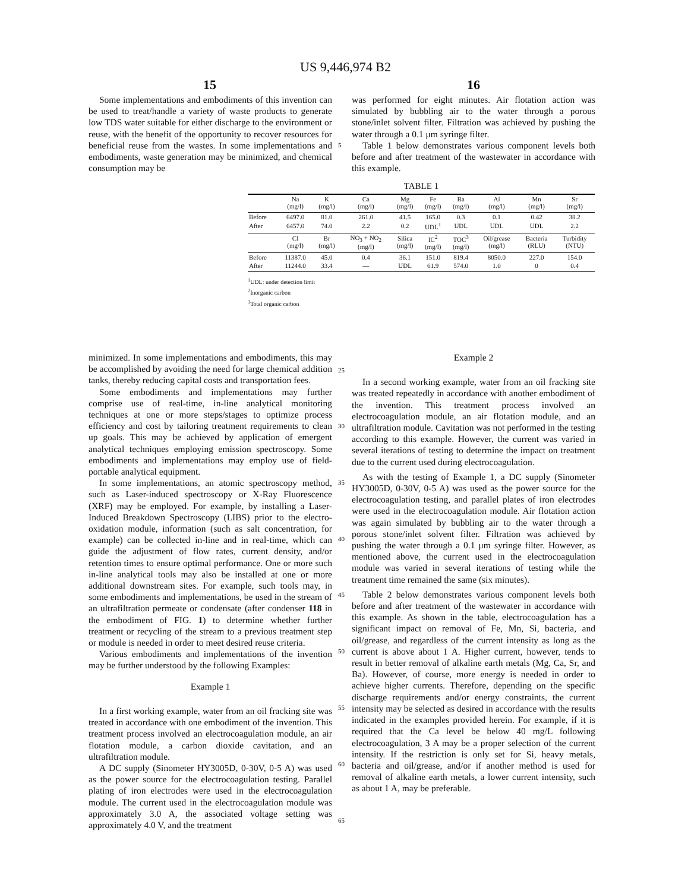US 9,446,974 B2
15 16
Some implementations and embodiments of this invention can be used to treat/handle a variety of waste products to generate low TDS water suitable for either discharge to the environment or reuse, with the benefit of the opportunity to recover resources for beneficial reuse from the wastes. In some implementations and embodiments, waste generation may be minimized, and chemical consumption may be
was performed for eight minutes. Air flotation action was simulated by bubbling air to the water through a porous stone/inlet solvent filter. Filtration was achieved by pushing the water through a 0.1 μm syringe filter.
Table 1 below demonstrates various component levels both before and after treatment of the wastewater in accordance with this example.
5
TABLE 1
| | Na (mg/l) | K (mg/l) | Ca (mg/l) | Mg (mg/l) | Fe (mg/l) | Ba (mg/l) | Al (mg/l) | Mn (mg/l) | Sr (mg/l) |
| --- | --- | --- | --- | --- | --- | --- | --- | --- | --- |
| Before | 6497.0 | 81.0 | 261.0 | 41.5 | 165.0 | 0.3 | 0.1 | 0.42 | 38.2 |
| After | 6457.0 | 74.0 | 2.2 | 0.2 | UDL<sup>1</sup> | UDL | UDL | UDL | 2.2 |
| | Cl (mg/l) | Br (mg/l) | NO<sub>3</sub> + NO<sub>2</sub> (mg/l) | Silica (mg/l) | IC<sup>2</sup> (mg/l) | TOC<sup>3</sup> (mg/l) | Oil/grease (mg/l) | Bacteria (RLU) | Turbidity (NTU) |
| Before | 11387.0 | 45.0 | 0.4 | 36.1 | 151.0 | 819.4 | 8050.0 | 227.0 | 154.0 |
| After | 11244.0 | 33.4 | — | UDL | 61.9 | 574.0 | 1.0 | 0 | 0.4 |
<sup>1</sup> UDL: under detection limit
<sup>2</sup> Inorganic carbon
<sup>3</sup> Total organic carbon
minimized. In some implementations and embodiments, this may be accomplished by avoiding the need for large chemical addition tanks, thereby reducing capital costs and transportation fees.
Some embodiments and implementations may further comprise use of real-time, in-line analytical monitoring techniques at one or more steps/stages to optimize process efficiency and cost by tailoring treatment requirements to clean up goals. This may be achieved by application of emergent analytical techniques employing emission spectroscopy. Some embodiments and implementations may employ use of field-portable analytical equipment.
In some implementations, an atomic spectroscopy method, such as Laser-induced spectroscopy or X-Ray Fluorescence (XRF) may be employed. For example, by installing a Laser-Induced Breakdown Spectroscopy (LIBS) prior to the electro-oxidation module, information (such as salt concentration, for example) can be collected in-line and in real-time, which can guide the adjustment of flow rates, current density, and/or retention times to ensure optimal performance. One or more such in-line analytical tools may also be installed at one or more additional downstream sites. For example, such tools may, in some embodiments and implementations, be used in the stream of an ultrafiltration permeate or condensate (after condenser 118 in the embodiment of FIG. 1) to determine whether further treatment or recycling of the stream to a previous treatment step or module is needed in order to meet desired reuse criteria.
Various embodiments and implementations of the invention may be further understood by the following Examples:
Example 1
In a first working example, water from an oil fracking site was treated in accordance with one embodiment of the invention. This treatment process involved an electrocoagulation module, an air flotation module, a carbon dioxide cavitation, and an ultrafiltration module.
A DC supply (Sinometer HY3005D, 0-30V, 0-5 A) was used as the power source for the electrocoagulation testing. Parallel plating of iron electrodes were used in the electrocoagulation module. The current used in the electrocoagulation module was approximately 3.0 A, the associated voltage setting was approximately 4.0 V, and the treatment
Example 2
In a second working example, water from an oil fracking site was treated repeatedly in accordance with another embodiment of the invention. This treatment process involved an electrocoagulation module, an air flotation module, and an ultrafiltration module. Cavitation was not performed in the testing according to this example. However, the current was varied in several iterations of testing to determine the impact on treatment due to the current used during electrocoagulation.
As with the testing of Example 1, a DC supply (Sinometer HY3005D, 0-30V, 0-5 A) was used as the power source for the electrocoagulation testing, and parallel plates of iron electrodes were used in the electrocoagulation module. Air flotation action was again simulated by bubbling air to the water through a porous stone/inlet solvent filter. Filtration was achieved by pushing the water through a 0.1 μm syringe filter. However, as mentioned above, the current used in the electrocoagulation module was varied in several iterations of testing while the treatment time remained the same (six minutes).
Table 2 below demonstrates various component levels both before and after treatment of the wastewater in accordance with this example. As shown in the table, electrocoagulation has a significant impact on removal of Fe, Mn, Si, bacteria, and oil/grease, and regardless of the current intensity as long as the current is above about 1 A. Higher current, however, tends to result in better removal of alkaline earth metals (Mg, Ca, Sr, and Ba). However, of course, more energy is needed in order to achieve higher currents. Therefore, depending on the specific discharge requirements and/or energy constraints, the current intensity may be selected as desired in accordance with the results indicated in the examples provided herein. For example, if it is required that the Ca level be below 40 mg/L following electrocoagulation, 3 A may be a proper selection of the current intensity. If the restriction is only set for Si, heavy metals, bacteria and oil/grease, and/or if another method is used for removal of alkaline earth metals, a lower current intensity, such as about 1 A, may be preferable.
25
30
35
40
45
50
55
60
65